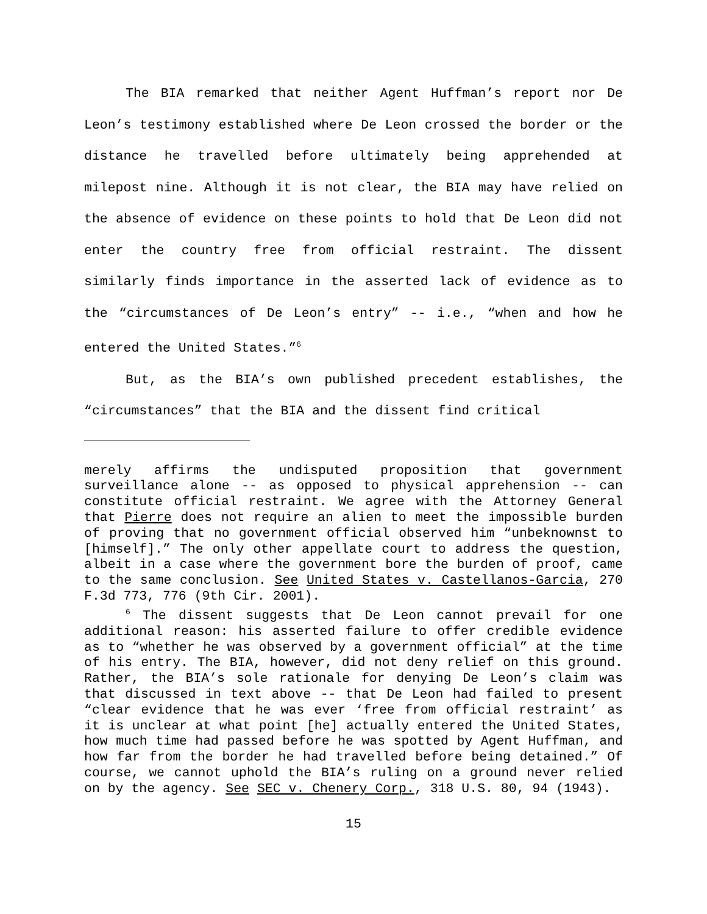The BIA remarked that neither Agent Huffman’s report nor De Leon’s testimony established where De Leon crossed the border or the distance he travelled before ultimately being apprehended at milepost nine. Although it is not clear, the BIA may have relied on the absence of evidence on these points to hold that De Leon did not enter the country free from official restraint. The dissent similarly finds importance in the asserted lack of evidence as to the “circumstances of De Leon’s entry” -- i.e., “when and how he entered the United States.”<sup>6</sup>
But, as the BIA’s own published precedent establishes, the “circumstances” that the BIA and the dissent find critical
merely affirms the undisputed proposition that government surveillance alone -- as opposed to physical apprehension -- can constitute official restraint. We agree with the Attorney General that Pierre does not require an alien to meet the impossible burden of proving that no government official observed him “unbeknownst to [himself].” The only other appellate court to address the question, albeit in a case where the government bore the burden of proof, came to the same conclusion. See United States v. Castellanos-Garcia, 270 F.3d 773, 776 (9th Cir. 2001).
<sup>6</sup> The dissent suggests that De Leon cannot prevail for one additional reason: his asserted failure to offer credible evidence as to “whether he was observed by a government official” at the time of his entry. The BIA, however, did not deny relief on this ground. Rather, the BIA’s sole rationale for denying De Leon’s claim was that discussed in text above -- that De Leon had failed to present “clear evidence that he was ever ‘free from official restraint’ as it is unclear at what point [he] actually entered the United States, how much time had passed before he was spotted by Agent Huffman, and how far from the border he had travelled before being detained.” Of course, we cannot uphold the BIA’s ruling on a ground never relied on by the agency. See SEC v. Chenery Corp., 318 U.S. 80, 94 (1943).
15